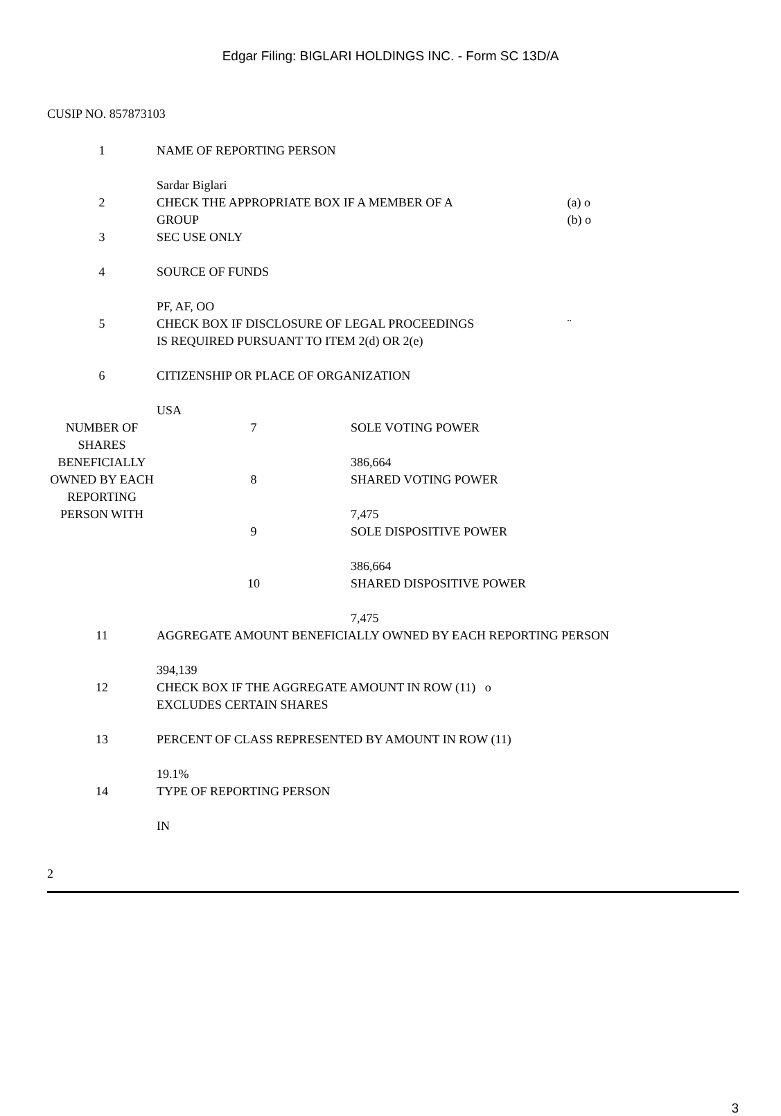Edgar Filing: BIGLARI HOLDINGS INC. - Form SC 13D/A
CUSIP NO. 857873103
| 1 | NAME OF REPORTING PERSON | | |
| | Sardar Biglari | | |
| 2 | CHECK THE APPROPRIATE BOX IF A MEMBER OF A GROUP | | (a) o (b) o |
| 3 | SEC USE ONLY | | |
| 4 | SOURCE OF FUNDS | | |
| | PF, AF, OO | | |
| 5 | CHECK BOX IF DISCLOSURE OF LEGAL PROCEEDINGS IS REQUIRED PURSUANT TO ITEM 2(d) OR 2(e) | | ¨ |
| 6 | CITIZENSHIP OR PLACE OF ORGANIZATION | | |
| | USA | | |
| NUMBER OF SHARES BENEFICIALLY OWNED BY EACH REPORTING PERSON WITH | 7 | SOLE VOTING POWER 386,664 | |
| | 8 | SHARED VOTING POWER 7,475 | |
| | 9 | SOLE DISPOSITIVE POWER 386,664 | |
| | 10 | SHARED DISPOSITIVE POWER 7,475 | |
| 11 | AGGREGATE AMOUNT BENEFICIALLY OWNED BY EACH REPORTING PERSON | | |
| | 394,139 | | |
| 12 | CHECK BOX IF THE AGGREGATE AMOUNT IN ROW (11) o EXCLUDES CERTAIN SHARES | | |
| 13 | PERCENT OF CLASS REPRESENTED BY AMOUNT IN ROW (11) | | |
| | 19.1% | | |
| 14 | TYPE OF REPORTING PERSON | | |
| | IN | | |
2
3